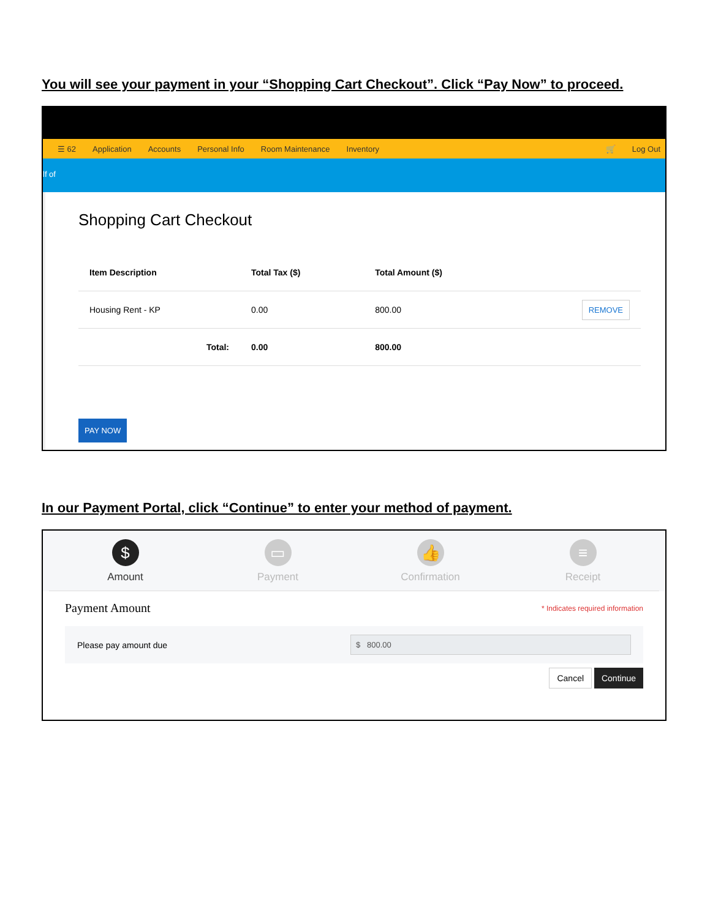You will see your payment in your “Shopping Cart Checkout”. Click “Pay Now” to proceed.
☰ 62 Application Accounts Personal Info Room Maintenance Inventory 🛒 Log Out
lf of
Shopping Cart Checkout
| Item Description | Total Tax ($) | Total Amount ($) | |
| --- | --- | --- | --- |
| Housing Rent - KP | 0.00 | 800.00 | REMOVE |
| Total: | 0.00 | 800.00 | |
PAY NOW
In our Payment Portal, click “Continue” to enter your method of payment.
$
Amount
▭
Payment
👍
Confirmation
≡
Receipt
Payment Amount * Indicates required information
Please pay amount due $ 800.00
Cancel Continue